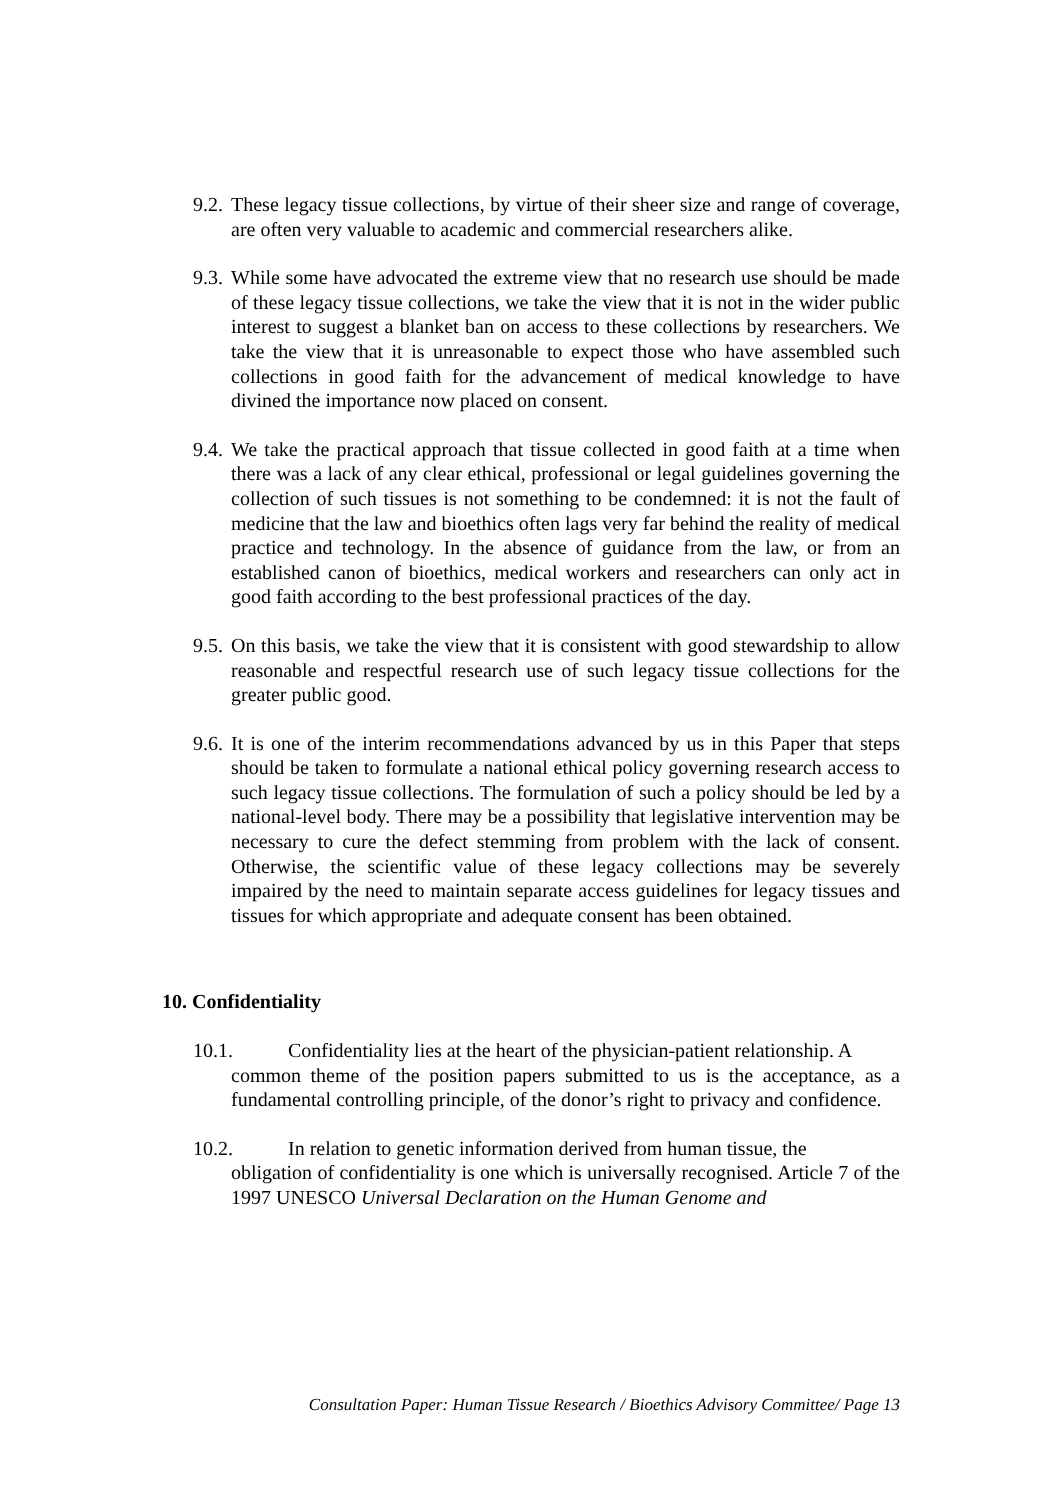9.2.
These legacy tissue collections, by virtue of their sheer size and range of coverage, are often very valuable to academic and commercial researchers alike.
9.3.
While some have advocated the extreme view that no research use should be made of these legacy tissue collections, we take the view that it is not in the wider public interest to suggest a blanket ban on access to these collections by researchers. We take the view that it is unreasonable to expect those who have assembled such collections in good faith for the advancement of medical knowledge to have divined the importance now placed on consent.
9.4.
We take the practical approach that tissue collected in good faith at a time when there was a lack of any clear ethical, professional or legal guidelines governing the collection of such tissues is not something to be condemned: it is not the fault of medicine that the law and bioethics often lags very far behind the reality of medical practice and technology. In the absence of guidance from the law, or from an established canon of bioethics, medical workers and researchers can only act in good faith according to the best professional practices of the day.
9.5.
On this basis, we take the view that it is consistent with good stewardship to allow reasonable and respectful research use of such legacy tissue collections for the greater public good.
9.6.
It is one of the interim recommendations advanced by us in this Paper that steps should be taken to formulate a national ethical policy governing research access to such legacy tissue collections. The formulation of such a policy should be led by a national-level body. There may be a possibility that legislative intervention may be necessary to cure the defect stemming from problem with the lack of consent. Otherwise, the scientific value of these legacy collections may be severely impaired by the need to maintain separate access guidelines for legacy tissues and tissues for which appropriate and adequate consent has been obtained.
10. Confidentiality
10.1. Confidentiality lies at the heart of the physician-patient relationship. A
common theme of the position papers submitted to us is the acceptance, as a fundamental controlling principle, of the donor’s right to privacy and confidence.
10.2. In relation to genetic information derived from human tissue, the
obligation of confidentiality is one which is universally recognised. Article 7 of the 1997 UNESCO Universal Declaration on the Human Genome and
Consultation Paper: Human Tissue Research / Bioethics Advisory Committee/ Page 13